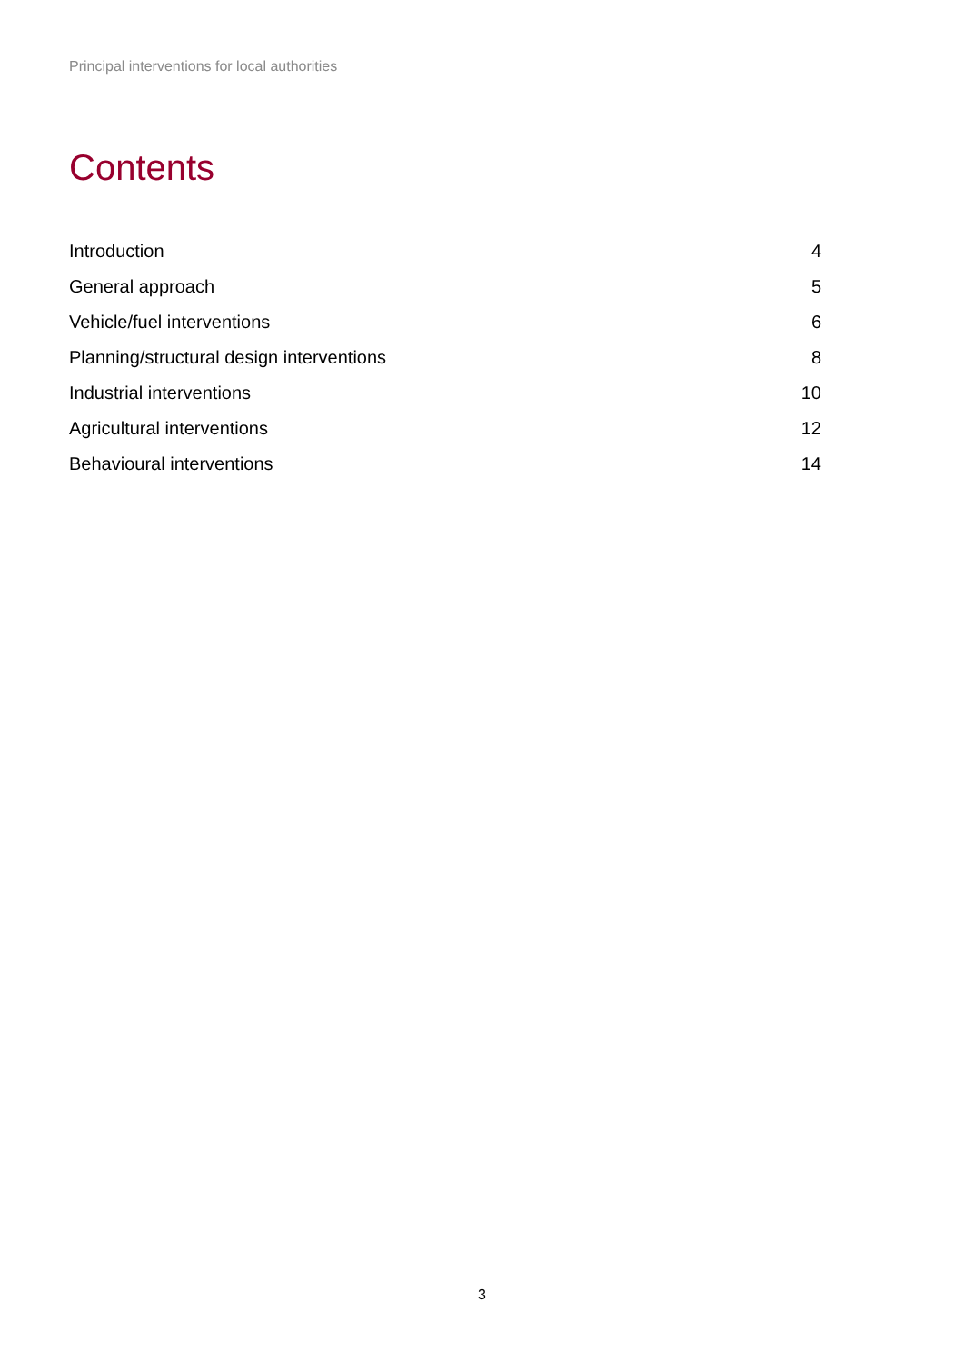Principal interventions for local authorities
Contents
| Introduction | 4 |
| General approach | 5 |
| Vehicle/fuel interventions | 6 |
| Planning/structural design interventions | 8 |
| Industrial interventions | 10 |
| Agricultural interventions | 12 |
| Behavioural interventions | 14 |
3